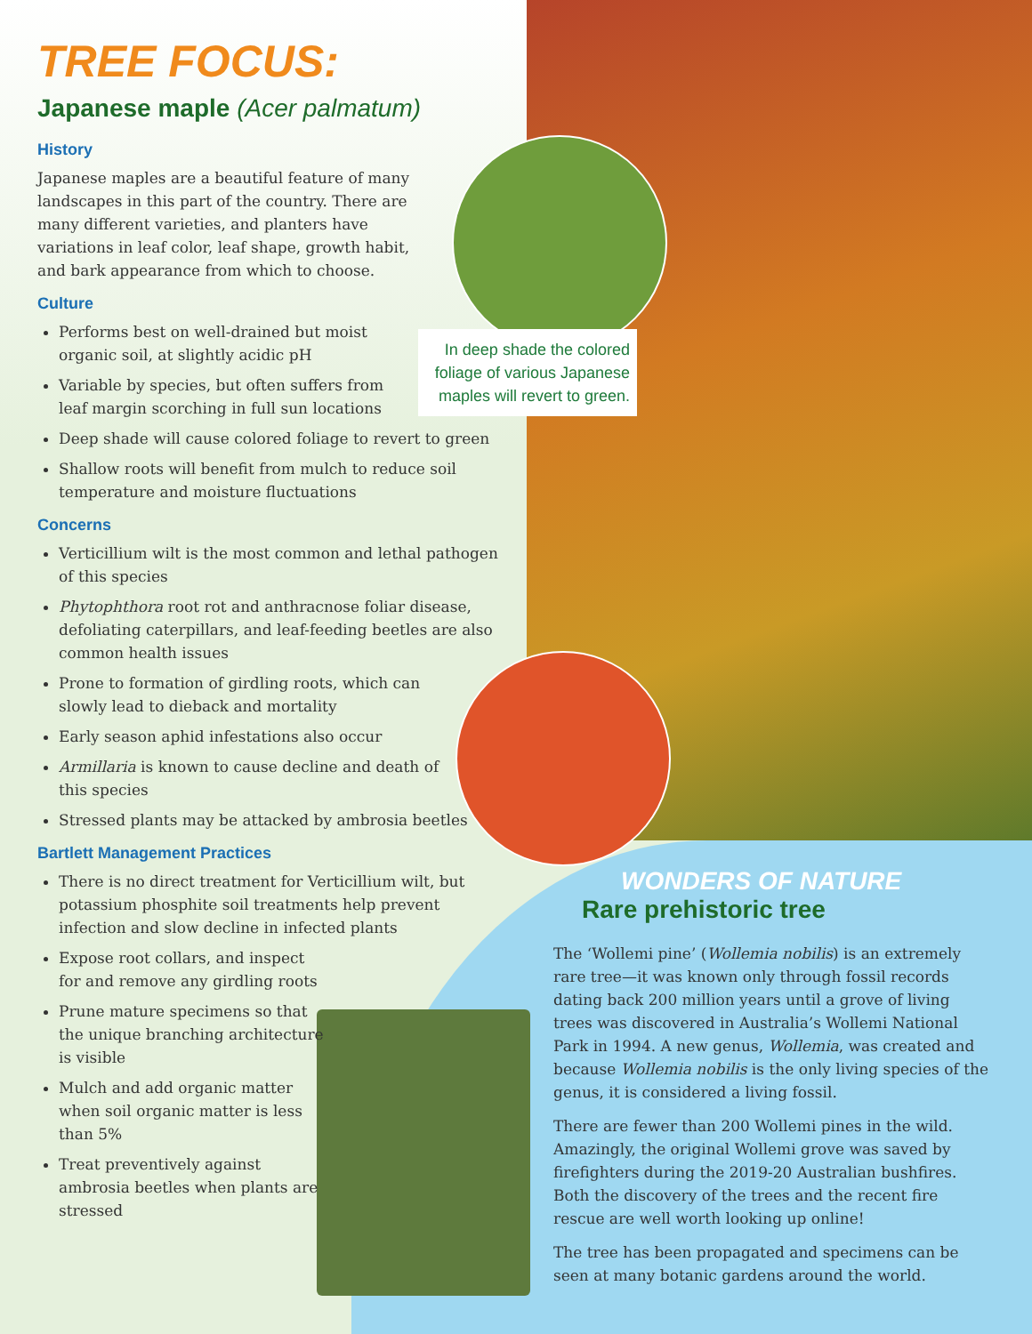TREE FOCUS:
Japanese maple (Acer palmatum)
History
Japanese maples are a beautiful feature of many landscapes in this part of the country. There are many different varieties, and planters have variations in leaf color, leaf shape, growth habit, and bark appearance from which to choose.
Culture
Performs best on well-drained but moist organic soil, at slightly acidic pH
Variable by species, but often suffers from leaf margin scorching in full sun locations
Deep shade will cause colored foliage to revert to green
Shallow roots will benefit from mulch to reduce soil temperature and moisture fluctuations
Concerns
Verticillium wilt is the most common and lethal pathogen of this species
Phytophthora root rot and anthracnose foliar disease, defoliating caterpillars, and leaf-feeding beetles are also common health issues
Prone to formation of girdling roots, which can slowly lead to dieback and mortality
Early season aphid infestations also occur
Armillaria is known to cause decline and death of this species
Stressed plants may be attacked by ambrosia beetles
Bartlett Management Practices
There is no direct treatment for Verticillium wilt, but potassium phosphite soil treatments help prevent infection and slow decline in infected plants
Expose root collars, and inspect for and remove any girdling roots
Prune mature specimens so that the unique branching architecture is visible
Mulch and add organic matter when soil organic matter is less than 5%
Treat preventively against ambrosia beetles when plants are stressed
In deep shade the colored foliage of various Japanese maples will revert to green.
WONDERS OF NATURE
Rare prehistoric tree
The ‘Wollemi pine’ (Wollemia nobilis) is an extremely rare tree—it was known only through fossil records dating back 200 million years until a grove of living trees was discovered in Australia’s Wollemi National Park in 1994. A new genus, Wollemia, was created and because Wollemia nobilis is the only living species of the genus, it is considered a living fossil.
There are fewer than 200 Wollemi pines in the wild. Amazingly, the original Wollemi grove was saved by firefighters during the 2019-20 Australian bushfires. Both the discovery of the trees and the recent fire rescue are well worth looking up online!
The tree has been propagated and specimens can be seen at many botanic gardens around the world.